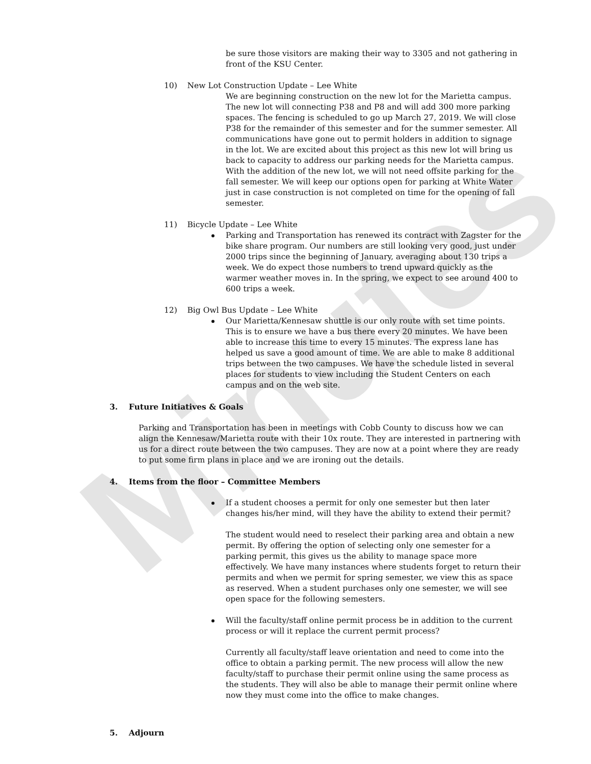Minutes
be sure those visitors are making their way to 3305 and not gathering in front of the KSU Center.
10) New Lot Construction Update – Lee White
We are beginning construction on the new lot for the Marietta campus. The new lot will connecting P38 and P8 and will add 300 more parking spaces. The fencing is scheduled to go up March 27, 2019. We will close P38 for the remainder of this semester and for the summer semester. All communications have gone out to permit holders in addition to signage in the lot. We are excited about this project as this new lot will bring us back to capacity to address our parking needs for the Marietta campus. With the addition of the new lot, we will not need offsite parking for the fall semester. We will keep our options open for parking at White Water just in case construction is not completed on time for the opening of fall semester.
11) Bicycle Update – Lee White
Parking and Transportation has renewed its contract with Zagster for the bike share program. Our numbers are still looking very good, just under 2000 trips since the beginning of January, averaging about 130 trips a week. We do expect those numbers to trend upward quickly as the warmer weather moves in. In the spring, we expect to see around 400 to 600 trips a week.
12) Big Owl Bus Update – Lee White
Our Marietta/Kennesaw shuttle is our only route with set time points. This is to ensure we have a bus there every 20 minutes. We have been able to increase this time to every 15 minutes. The express lane has helped us save a good amount of time. We are able to make 8 additional trips between the two campuses. We have the schedule listed in several places for students to view including the Student Centers on each campus and on the web site.
3. Future Initiatives & Goals
Parking and Transportation has been in meetings with Cobb County to discuss how we can align the Kennesaw/Marietta route with their 10x route. They are interested in partnering with us for a direct route between the two campuses. They are now at a point where they are ready to put some firm plans in place and we are ironing out the details.
4. Items from the floor – Committee Members
If a student chooses a permit for only one semester but then later changes his/her mind, will they have the ability to extend their permit?
The student would need to reselect their parking area and obtain a new permit. By offering the option of selecting only one semester for a parking permit, this gives us the ability to manage space more effectively. We have many instances where students forget to return their permits and when we permit for spring semester, we view this as space as reserved. When a student purchases only one semester, we will see open space for the following semesters.
Will the faculty/staff online permit process be in addition to the current process or will it replace the current permit process?
Currently all faculty/staff leave orientation and need to come into the office to obtain a parking permit. The new process will allow the new faculty/staff to purchase their permit online using the same process as the students. They will also be able to manage their permit online where now they must come into the office to make changes.
5. Adjourn